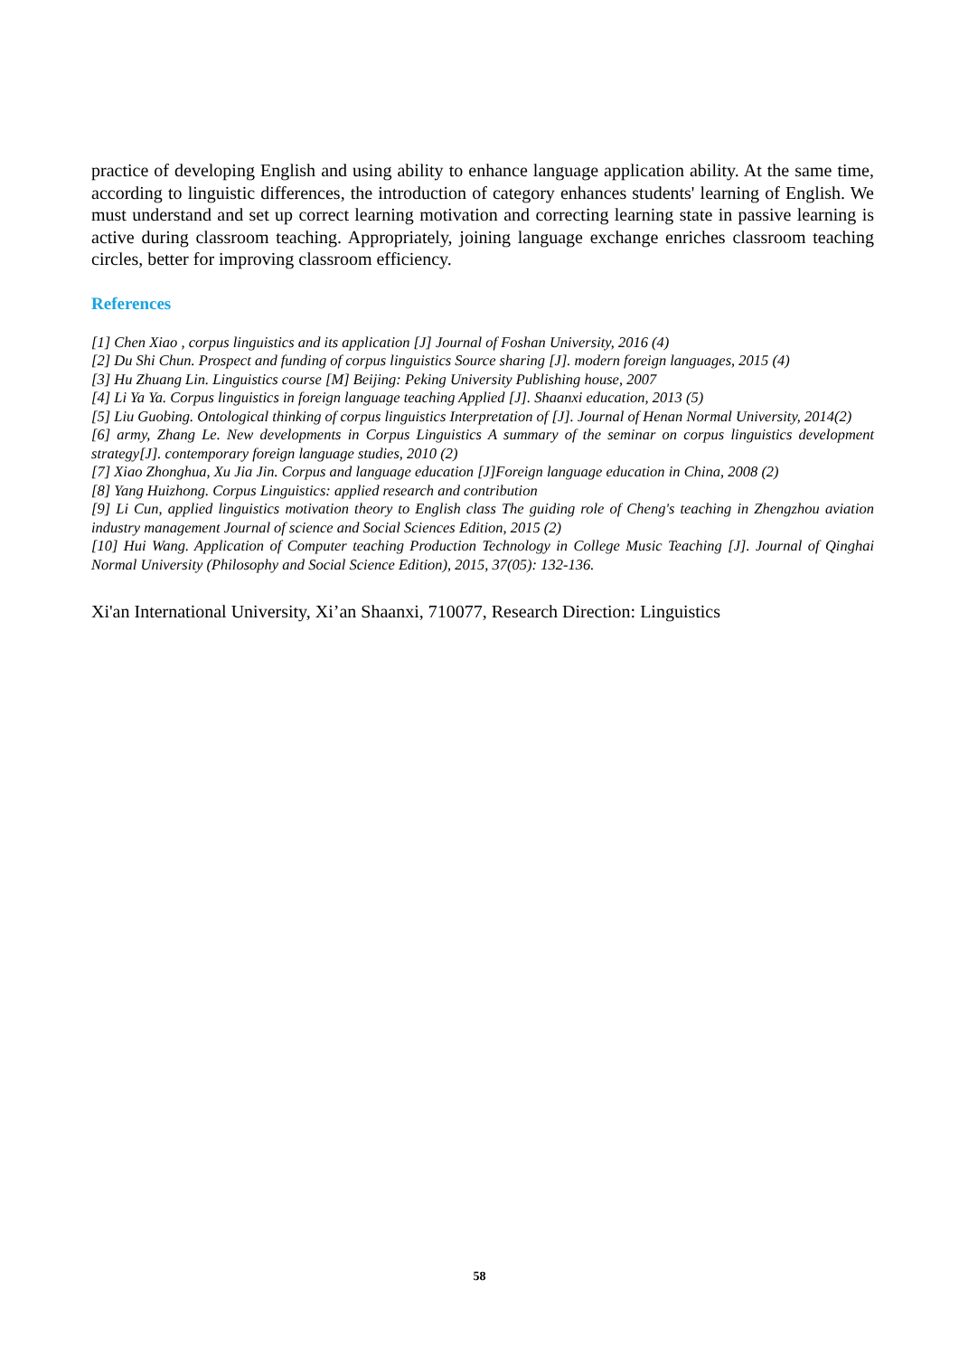practice of developing English and using ability to enhance language application ability. At the same time, according to linguistic differences, the introduction of category enhances students' learning of English. We must understand and set up correct learning motivation and correcting learning state in passive learning is active during classroom teaching. Appropriately, joining language exchange enriches classroom teaching circles, better for improving classroom efficiency.
References
[1] Chen Xiao , corpus linguistics and its application [J] Journal of Foshan University, 2016 (4)
[2] Du Shi Chun. Prospect and funding of corpus linguistics Source sharing [J]. modern foreign languages, 2015 (4)
[3] Hu Zhuang Lin. Linguistics course [M] Beijing: Peking University Publishing house, 2007
[4] Li Ya Ya. Corpus linguistics in foreign language teaching Applied [J]. Shaanxi education, 2013 (5)
[5] Liu Guobing. Ontological thinking of corpus linguistics Interpretation of [J]. Journal of Henan Normal University, 2014(2)
[6] army, Zhang Le. New developments in Corpus Linguistics A summary of the seminar on corpus linguistics development strategy[J]. contemporary foreign language studies, 2010 (2)
[7] Xiao Zhonghua, Xu Jia Jin. Corpus and language education [J]Foreign language education in China, 2008 (2)
[8] Yang Huizhong. Corpus Linguistics: applied research and contribution
[9] Li Cun, applied linguistics motivation theory to English class The guiding role of Cheng's teaching in Zhengzhou aviation industry management Journal of science and Social Sciences Edition, 2015 (2)
[10] Hui Wang. Application of Computer teaching Production Technology in College Music Teaching [J]. Journal of Qinghai Normal University (Philosophy and Social Science Edition), 2015, 37(05): 132-136.
Xi'an International University, Xi’an Shaanxi, 710077, Research Direction: Linguistics
58